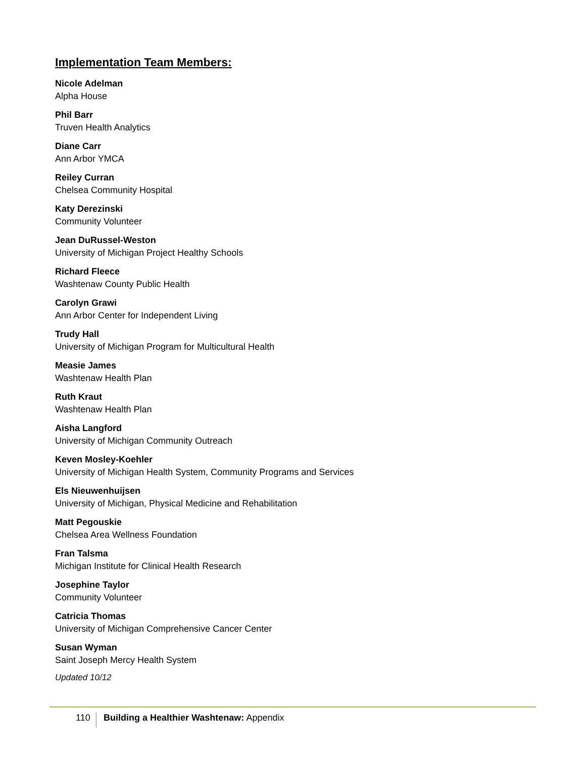Implementation Team Members:
Nicole Adelman
Alpha House
Phil Barr
Truven Health Analytics
Diane Carr
Ann Arbor YMCA
Reiley Curran
Chelsea Community Hospital
Katy Derezinski
Community Volunteer
Jean DuRussel-Weston
University of Michigan Project Healthy Schools
Richard Fleece
Washtenaw County Public Health
Carolyn Grawi
Ann Arbor Center for Independent Living
Trudy Hall
University of Michigan Program for Multicultural Health
Measie James
Washtenaw Health Plan
Ruth Kraut
Washtenaw Health Plan
Aisha Langford
University of Michigan Community Outreach
Keven Mosley-Koehler
University of Michigan Health System, Community Programs and Services
Els Nieuwenhuijsen
University of Michigan, Physical Medicine and Rehabilitation
Matt Pegouskie
Chelsea Area Wellness Foundation
Fran Talsma
Michigan Institute for Clinical Health Research
Josephine Taylor
Community Volunteer
Catricia Thomas
University of Michigan Comprehensive Cancer Center
Susan Wyman
Saint Joseph Mercy Health System
Updated 10/12
110 Building a Healthier Washtenaw: Appendix